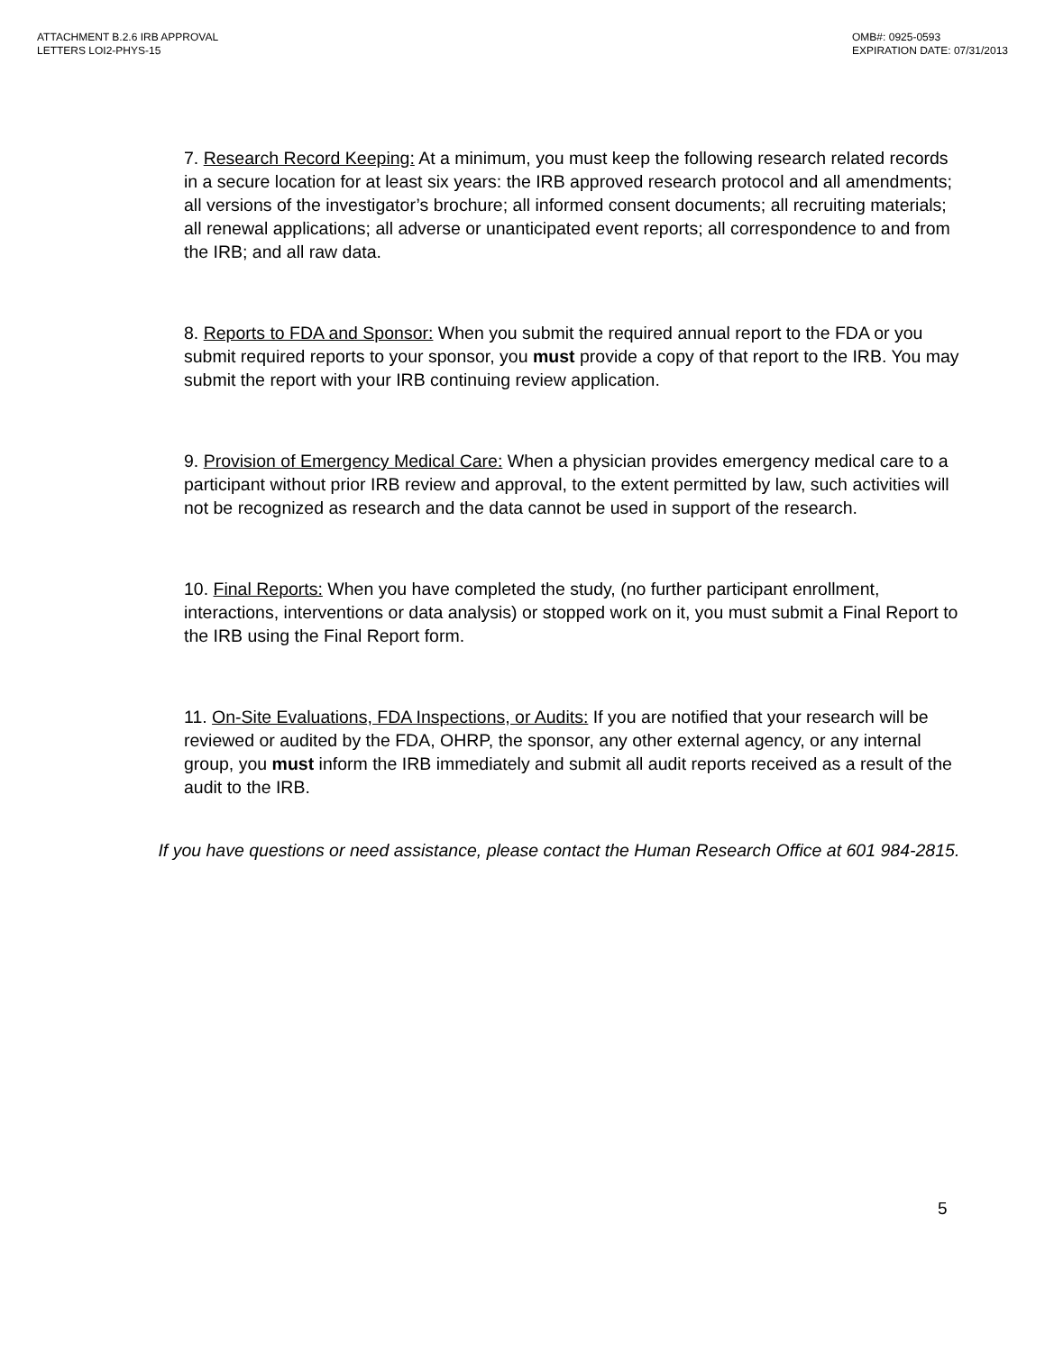ATTACHMENT B.2.6 IRB APPROVAL
LETTERS LOI2-PHYS-15
OMB#: 0925-0593
EXPIRATION DATE: 07/31/2013
7. Research Record Keeping: At a minimum, you must keep the following research related records in a secure location for at least six years: the IRB approved research protocol and all amendments; all versions of the investigator’s brochure; all informed consent documents; all recruiting materials; all renewal applications; all adverse or unanticipated event reports; all correspondence to and from the IRB; and all raw data.
8. Reports to FDA and Sponsor: When you submit the required annual report to the FDA or you submit required reports to your sponsor, you must provide a copy of that report to the IRB. You may submit the report with your IRB continuing review application.
9. Provision of Emergency Medical Care: When a physician provides emergency medical care to a participant without prior IRB review and approval, to the extent permitted by law, such activities will not be recognized as research and the data cannot be used in support of the research.
10. Final Reports: When you have completed the study, (no further participant enrollment, interactions, interventions or data analysis) or stopped work on it, you must submit a Final Report to the IRB using the Final Report form.
11. On-Site Evaluations, FDA Inspections, or Audits: If you are notified that your research will be reviewed or audited by the FDA, OHRP, the sponsor, any other external agency, or any internal group, you must inform the IRB immediately and submit all audit reports received as a result of the audit to the IRB.
If you have questions or need assistance, please contact the Human Research Office at 601 984-2815.
5